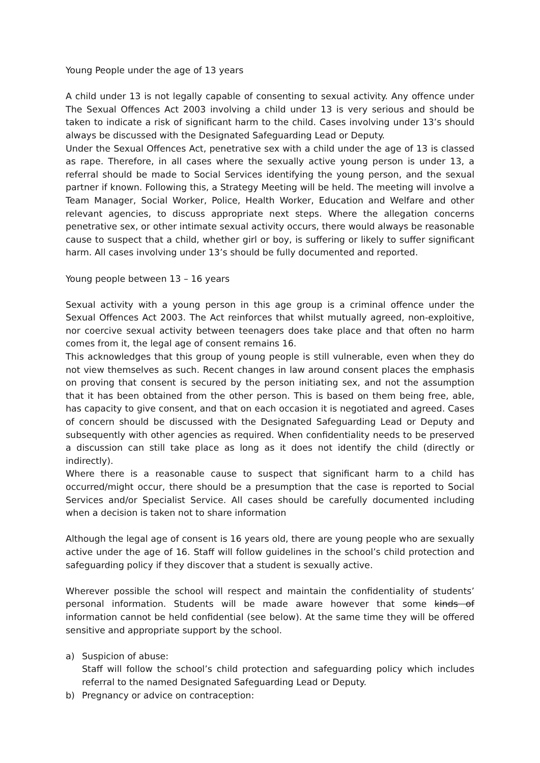Young People under the age of 13 years
A child under 13 is not legally capable of consenting to sexual activity. Any offence under The Sexual Offences Act 2003 involving a child under 13 is very serious and should be taken to indicate a risk of significant harm to the child. Cases involving under 13’s should always be discussed with the Designated Safeguarding Lead or Deputy.
Under the Sexual Offences Act, penetrative sex with a child under the age of 13 is classed as rape. Therefore, in all cases where the sexually active young person is under 13, a referral should be made to Social Services identifying the young person, and the sexual partner if known. Following this, a Strategy Meeting will be held. The meeting will involve a Team Manager, Social Worker, Police, Health Worker, Education and Welfare and other relevant agencies, to discuss appropriate next steps. Where the allegation concerns penetrative sex, or other intimate sexual activity occurs, there would always be reasonable cause to suspect that a child, whether girl or boy, is suffering or likely to suffer significant harm. All cases involving under 13’s should be fully documented and reported.
Young people between 13 – 16 years
Sexual activity with a young person in this age group is a criminal offence under the Sexual Offences Act 2003. The Act reinforces that whilst mutually agreed, non-exploitive, nor coercive sexual activity between teenagers does take place and that often no harm comes from it, the legal age of consent remains 16.
This acknowledges that this group of young people is still vulnerable, even when they do not view themselves as such. Recent changes in law around consent places the emphasis on proving that consent is secured by the person initiating sex, and not the assumption that it has been obtained from the other person. This is based on them being free, able, has capacity to give consent, and that on each occasion it is negotiated and agreed. Cases of concern should be discussed with the Designated Safeguarding Lead or Deputy and subsequently with other agencies as required. When confidentiality needs to be preserved a discussion can still take place as long as it does not identify the child (directly or indirectly).
Where there is a reasonable cause to suspect that significant harm to a child has occurred/might occur, there should be a presumption that the case is reported to Social Services and/or Specialist Service. All cases should be carefully documented including when a decision is taken not to share information
Although the legal age of consent is 16 years old, there are young people who are sexually active under the age of 16. Staff will follow guidelines in the school’s child protection and safeguarding policy if they discover that a student is sexually active.
Wherever possible the school will respect and maintain the confidentiality of students’ personal information. Students will be made aware however that some kinds of information cannot be held confidential (see below). At the same time they will be offered sensitive and appropriate support by the school.
a) Suspicion of abuse:
Staff will follow the school’s child protection and safeguarding policy which includes referral to the named Designated Safeguarding Lead or Deputy.
b) Pregnancy or advice on contraception: